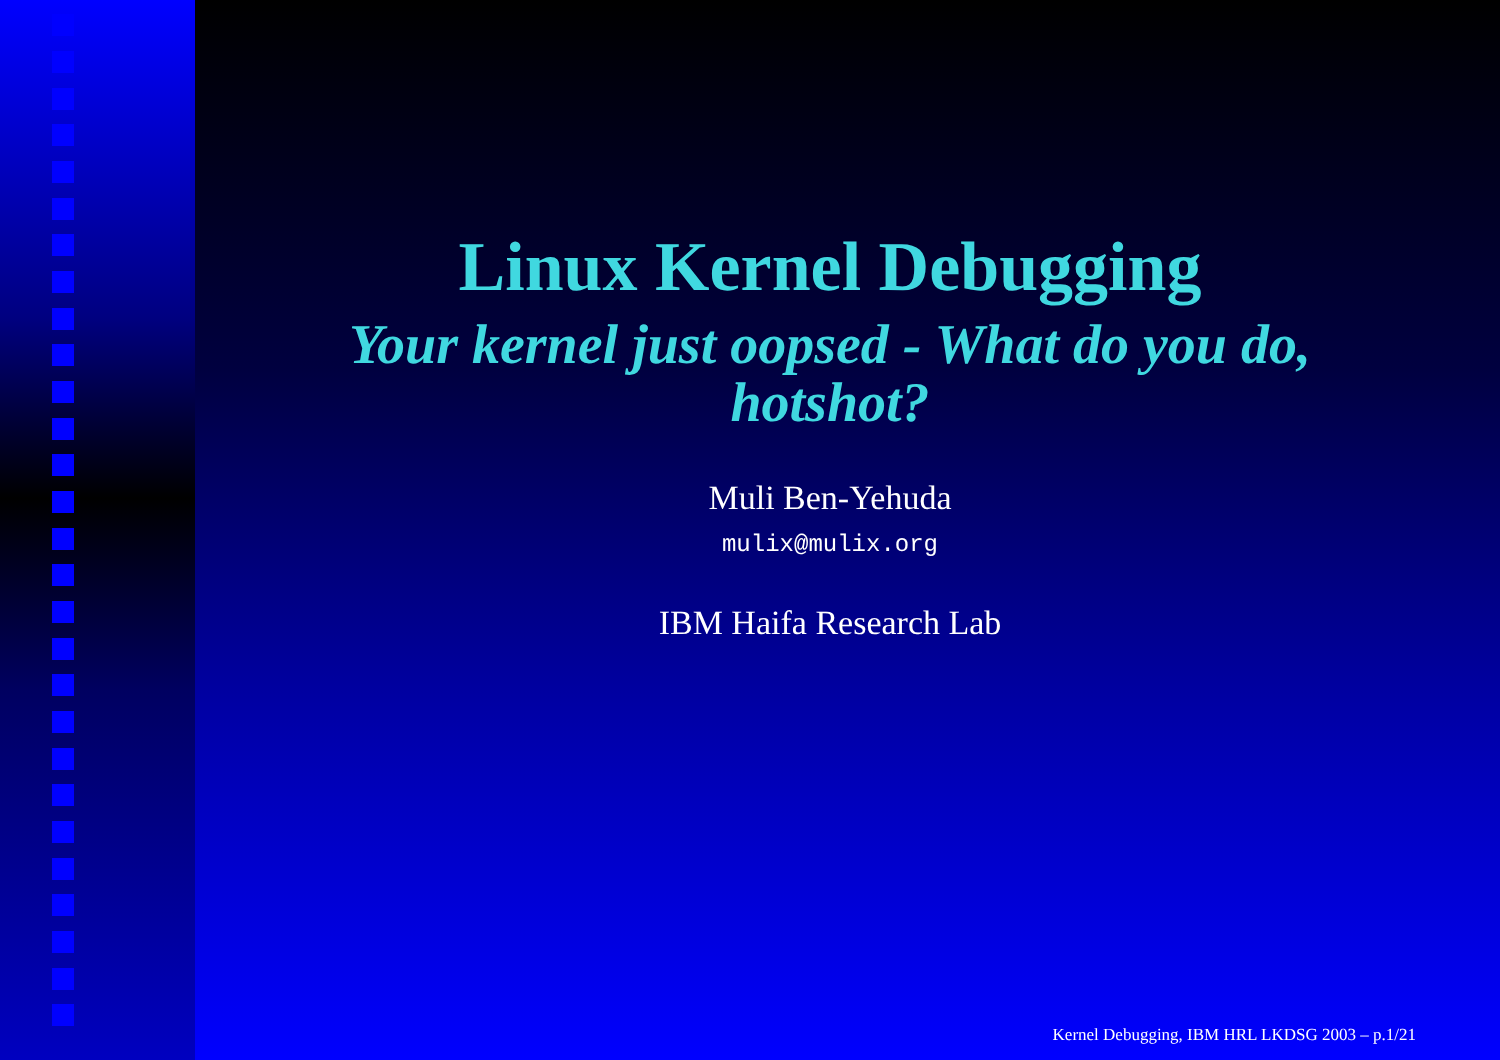Linux Kernel Debugging
Your kernel just oopsed - What do you do,
hotshot?
Muli Ben-Yehuda
mulix@mulix.org
IBM Haifa Research Lab
Kernel Debugging, IBM HRL LKDSG 2003 – p.1/21